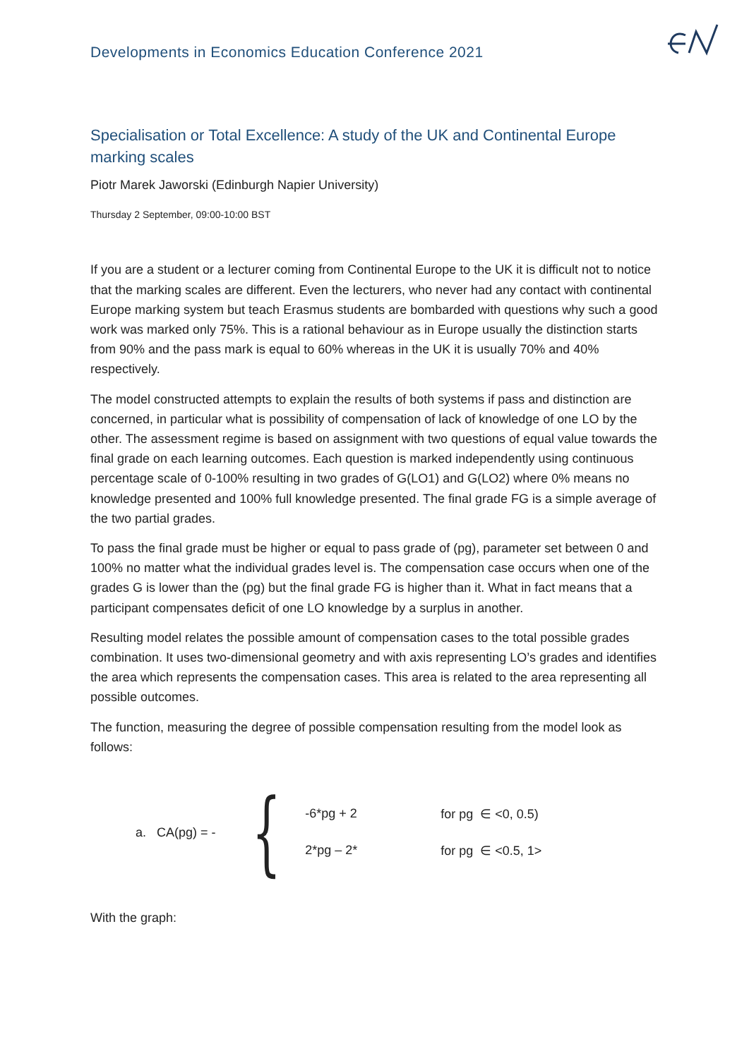Developments in Economics Education Conference 2021
Specialisation or Total Excellence: A study of the UK and Continental Europe marking scales
Piotr Marek Jaworski (Edinburgh Napier University)
Thursday 2 September, 09:00-10:00 BST
If you are a student or a lecturer coming from Continental Europe to the UK it is difficult not to notice that the marking scales are different. Even the lecturers, who never had any contact with continental Europe marking system but teach Erasmus students are bombarded with questions why such a good work was marked only 75%. This is a rational behaviour as in Europe usually the distinction starts from 90% and the pass mark is equal to 60% whereas in the UK it is usually 70% and 40% respectively.
The model constructed attempts to explain the results of both systems if pass and distinction are concerned, in particular what is possibility of compensation of lack of knowledge of one LO by the other. The assessment regime is based on assignment with two questions of equal value towards the final grade on each learning outcomes. Each question is marked independently using continuous percentage scale of 0-100% resulting in two grades of G(LO1) and G(LO2) where 0% means no knowledge presented and 100% full knowledge presented. The final grade FG is a simple average of the two partial grades.
To pass the final grade must be higher or equal to pass grade of (pg), parameter set between 0 and 100% no matter what the individual grades level is. The compensation case occurs when one of the grades G is lower than the (pg) but the final grade FG is higher than it. What in fact means that a participant compensates deficit of one LO knowledge by a surplus in another.
Resulting model relates the possible amount of compensation cases to the total possible grades combination. It uses two-dimensional geometry and with axis representing LO’s grades and identifies the area which represents the compensation cases. This area is related to the area representing all possible outcomes.
The function, measuring the degree of possible compensation resulting from the model look as follows:
a. CA(pg) = - {
-6*pg + 2 for pg ∈ <0, 0.5)
2*pg – 2* for pg ∈ <0.5, 1>
With the graph: